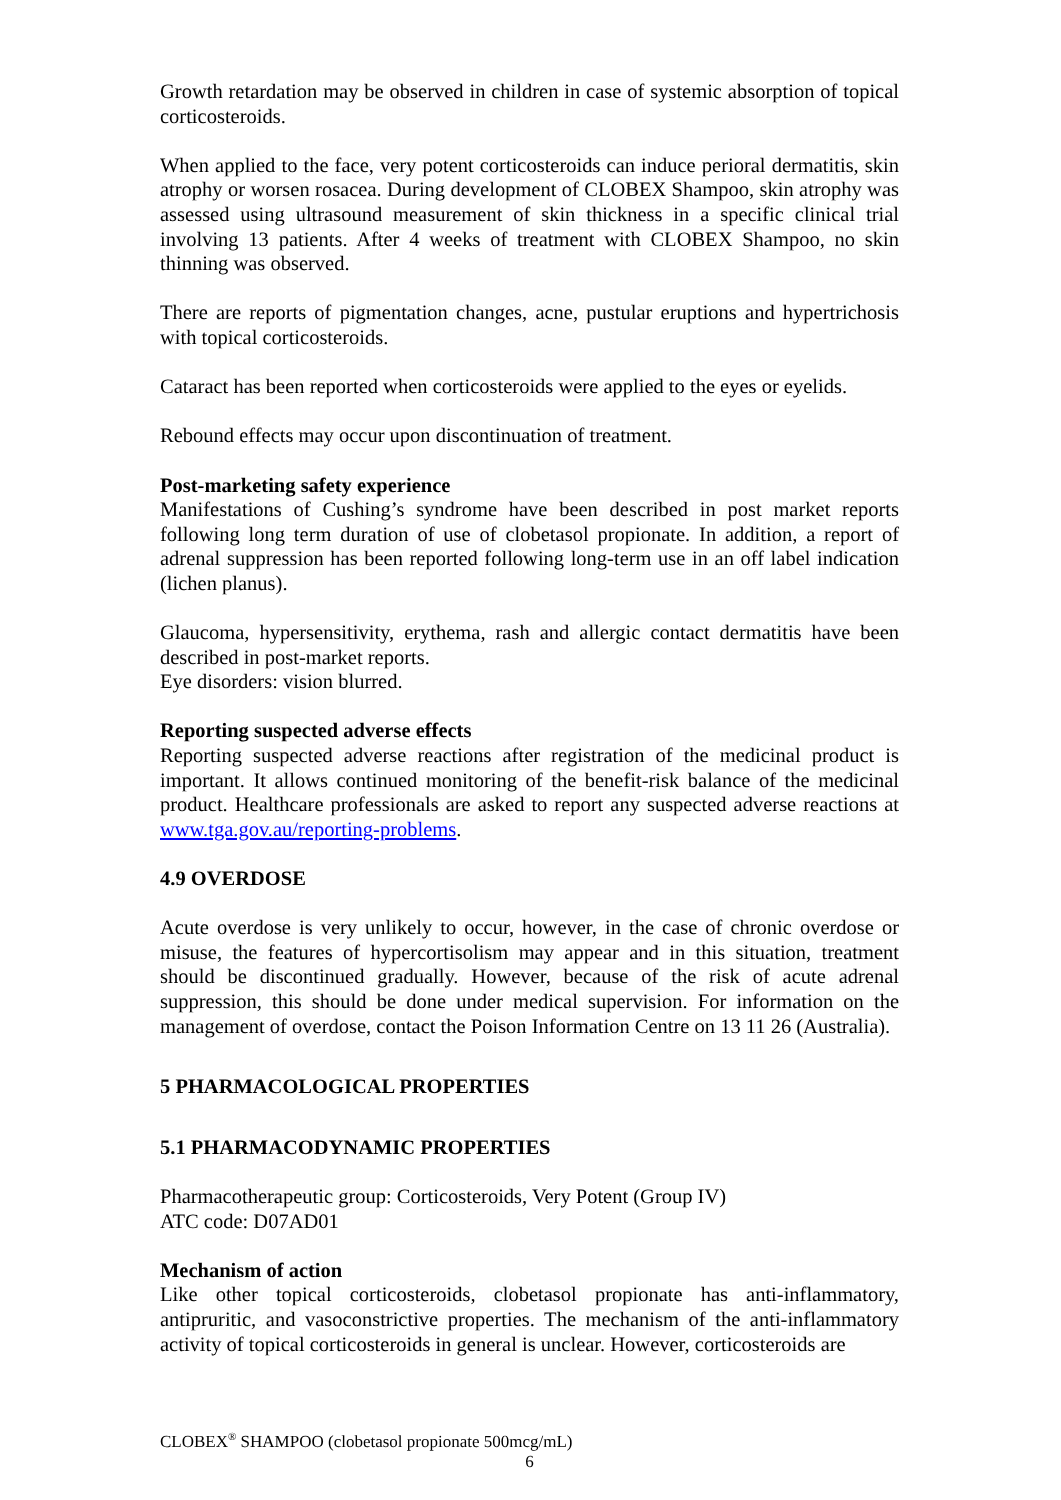Growth retardation may be observed in children in case of systemic absorption of topical corticosteroids.
When applied to the face, very potent corticosteroids can induce perioral dermatitis, skin atrophy or worsen rosacea. During development of CLOBEX Shampoo, skin atrophy was assessed using ultrasound measurement of skin thickness in a specific clinical trial involving 13 patients. After 4 weeks of treatment with CLOBEX Shampoo, no skin thinning was observed.
There are reports of pigmentation changes, acne, pustular eruptions and hypertrichosis with topical corticosteroids.
Cataract has been reported when corticosteroids were applied to the eyes or eyelids.
Rebound effects may occur upon discontinuation of treatment.
Post-marketing safety experience
Manifestations of Cushing’s syndrome have been described in post market reports following long term duration of use of clobetasol propionate. In addition, a report of adrenal suppression has been reported following long-term use in an off label indication (lichen planus).
Glaucoma, hypersensitivity, erythema, rash and allergic contact dermatitis have been described in post-market reports.
Eye disorders: vision blurred.
Reporting suspected adverse effects
Reporting suspected adverse reactions after registration of the medicinal product is important. It allows continued monitoring of the benefit-risk balance of the medicinal product. Healthcare professionals are asked to report any suspected adverse reactions at www.tga.gov.au/reporting-problems.
4.9 OVERDOSE
Acute overdose is very unlikely to occur, however, in the case of chronic overdose or misuse, the features of hypercortisolism may appear and in this situation, treatment should be discontinued gradually. However, because of the risk of acute adrenal suppression, this should be done under medical supervision. For information on the management of overdose, contact the Poison Information Centre on 13 11 26 (Australia).
5 PHARMACOLOGICAL PROPERTIES
5.1 PHARMACODYNAMIC PROPERTIES
Pharmacotherapeutic group: Corticosteroids, Very Potent (Group IV)
ATC code: D07AD01
Mechanism of action
Like other topical corticosteroids, clobetasol propionate has anti-inflammatory, antipruritic, and vasoconstrictive properties. The mechanism of the anti-inflammatory activity of topical corticosteroids in general is unclear. However, corticosteroids are
CLOBEX<sup>®</sup> SHAMPOO (clobetasol propionate 500mcg/mL)
6